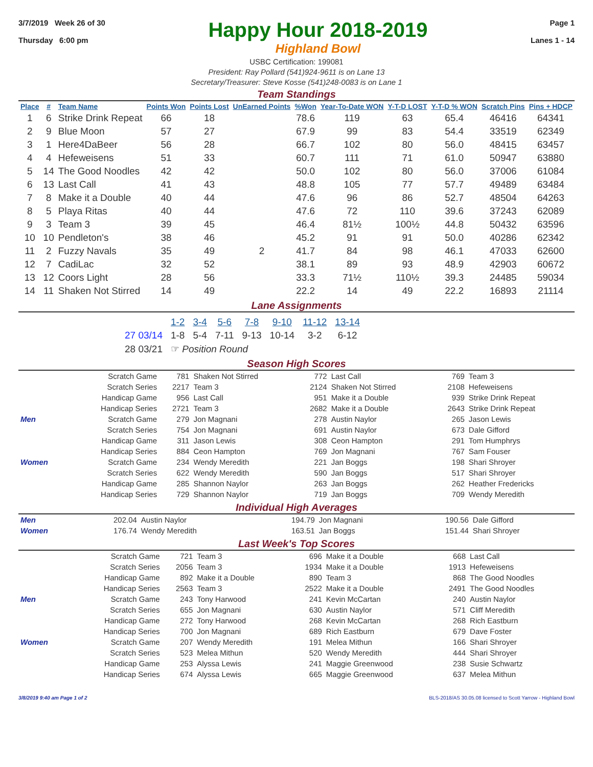3/7/2019 Week 26 of 30
Thursday 6:00 pm
Happy Hour 2018-2019
Highland Bowl
Page 1
Lanes 1 - 14
USBC Certification: 199081
President: Ray Pollard (541)924-9611 is on Lane 13
Secretary/Treasurer: Steve Kosse (541)248-0083 is on Lane 1
Team Standings
| Place | # | Team Name | Points Won | Points Lost | UnEarned Points | %Won | Year-To-Date WON | Y-T-D LOST | Y-T-D % WON | Scratch Pins | Pins + HDCP |
| --- | --- | --- | --- | --- | --- | --- | --- | --- | --- | --- | --- |
| 1 | 6 | Strike Drink Repeat | 66 | 18 | | 78.6 | 119 | 63 | 65.4 | 46416 | 64341 |
| 2 | 9 | Blue Moon | 57 | 27 | | 67.9 | 99 | 83 | 54.4 | 33519 | 62349 |
| 3 | 1 | Here4DaBeer | 56 | 28 | | 66.7 | 102 | 80 | 56.0 | 48415 | 63457 |
| 4 | 4 | Hefeweisens | 51 | 33 | | 60.7 | 111 | 71 | 61.0 | 50947 | 63880 |
| 5 | 14 | The Good Noodles | 42 | 42 | | 50.0 | 102 | 80 | 56.0 | 37006 | 61084 |
| 6 | 13 | Last Call | 41 | 43 | | 48.8 | 105 | 77 | 57.7 | 49489 | 63484 |
| 7 | 8 | Make it a Double | 40 | 44 | | 47.6 | 96 | 86 | 52.7 | 48504 | 64263 |
| 8 | 5 | Playa Ritas | 40 | 44 | | 47.6 | 72 | 110 | 39.6 | 37243 | 62089 |
| 9 | 3 | Team 3 | 39 | 45 | | 46.4 | 81½ | 100½ | 44.8 | 50432 | 63596 |
| 10 | 10 | Pendleton's | 38 | 46 | | 45.2 | 91 | 91 | 50.0 | 40286 | 62342 |
| 11 | 2 | Fuzzy Navals | 35 | 49 | 2 | 41.7 | 84 | 98 | 46.1 | 47033 | 62600 |
| 12 | 7 | CadiLac | 32 | 52 | | 38.1 | 89 | 93 | 48.9 | 42903 | 60672 |
| 13 | 12 | Coors Light | 28 | 56 | | 33.3 | 71½ | 110½ | 39.3 | 24485 | 59034 |
| 14 | 11 | Shaken Not Stirred | 14 | 49 | | 22.2 | 14 | 49 | 22.2 | 16893 | 21114 |
Lane Assignments
| | 1-2 | 3-4 | 5-6 | 7-8 | 9-10 | 11-12 | 13-14 |
| 27 03/14 | 1-8 | 5-4 | 7-11 | 9-13 | 10-14 | 3-2 | 6-12 |
| 28 03/21 | ☞ Position Round | | | | | | |
Season High Scores
| | Scratch Game | 781 | Shaken Not Stirred | 772 | Last Call | 769 | Team 3 |
| | Scratch Series | 2217 | Team 3 | 2124 | Shaken Not Stirred | 2108 | Hefeweisens |
| | Handicap Game | 956 | Last Call | 951 | Make it a Double | 939 | Strike Drink Repeat |
| | Handicap Series | 2721 | Team 3 | 2682 | Make it a Double | 2643 | Strike Drink Repeat |
| Men | Scratch Game | 279 | Jon Magnani | 278 | Austin Naylor | 265 | Jason Lewis |
| | Scratch Series | 754 | Jon Magnani | 691 | Austin Naylor | 673 | Dale Gifford |
| | Handicap Game | 311 | Jason Lewis | 308 | Ceon Hampton | 291 | Tom Humphrys |
| | Handicap Series | 884 | Ceon Hampton | 769 | Jon Magnani | 767 | Sam Fouser |
| Women | Scratch Game | 234 | Wendy Meredith | 221 | Jan Boggs | 198 | Shari Shroyer |
| | Scratch Series | 622 | Wendy Meredith | 590 | Jan Boggs | 517 | Shari Shroyer |
| | Handicap Game | 285 | Shannon Naylor | 263 | Jan Boggs | 262 | Heather Fredericks |
| | Handicap Series | 729 | Shannon Naylor | 719 | Jan Boggs | 709 | Wendy Meredith |
Individual High Averages
| Men | 202.04 | Austin Naylor | 194.79 | Jon Magnani | 190.56 | Dale Gifford |
| Women | 176.74 | Wendy Meredith | 163.51 | Jan Boggs | 151.44 | Shari Shroyer |
Last Week's Top Scores
| | Scratch Game | 721 | Team 3 | 696 | Make it a Double | 668 | Last Call |
| | Scratch Series | 2056 | Team 3 | 1934 | Make it a Double | 1913 | Hefeweisens |
| | Handicap Game | 892 | Make it a Double | 890 | Team 3 | 868 | The Good Noodles |
| | Handicap Series | 2563 | Team 3 | 2522 | Make it a Double | 2491 | The Good Noodles |
| Men | Scratch Game | 243 | Tony Harwood | 241 | Kevin McCartan | 240 | Austin Naylor |
| | Scratch Series | 655 | Jon Magnani | 630 | Austin Naylor | 571 | Cliff Meredith |
| | Handicap Game | 272 | Tony Harwood | 268 | Kevin McCartan | 268 | Rich Eastburn |
| | Handicap Series | 700 | Jon Magnani | 689 | Rich Eastburn | 679 | Dave Foster |
| Women | Scratch Game | 207 | Wendy Meredith | 191 | Melea Mithun | 166 | Shari Shroyer |
| | Scratch Series | 523 | Melea Mithun | 520 | Wendy Meredith | 444 | Shari Shroyer |
| | Handicap Game | 253 | Alyssa Lewis | 241 | Maggie Greenwood | 238 | Susie Schwartz |
| | Handicap Series | 674 | Alyssa Lewis | 665 | Maggie Greenwood | 637 | Melea Mithun |
3/8/2019 9:40 am Page 1 of 2 BLS-2018/AS 30.05.08 licensed to Scott Yarrow - Highland Bowl